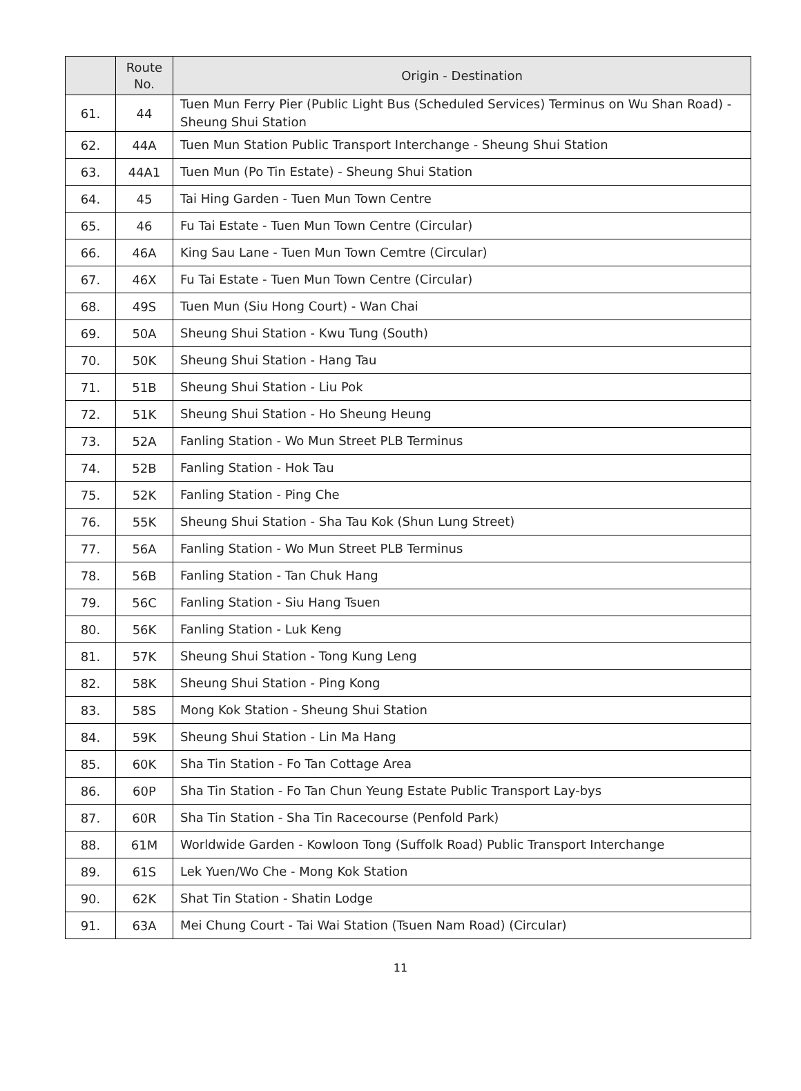| | Route No. | Origin - Destination |
| --- | --- | --- |
| 61. | 44 | Tuen Mun Ferry Pier (Public Light Bus (Scheduled Services) Terminus on Wu Shan Road) - Sheung Shui Station |
| 62. | 44A | Tuen Mun Station Public Transport Interchange - Sheung Shui Station |
| 63. | 44A1 | Tuen Mun (Po Tin Estate) - Sheung Shui Station |
| 64. | 45 | Tai Hing Garden - Tuen Mun Town Centre |
| 65. | 46 | Fu Tai Estate - Tuen Mun Town Centre (Circular) |
| 66. | 46A | King Sau Lane - Tuen Mun Town Cemtre (Circular) |
| 67. | 46X | Fu Tai Estate - Tuen Mun Town Centre (Circular) |
| 68. | 49S | Tuen Mun (Siu Hong Court) - Wan Chai |
| 69. | 50A | Sheung Shui Station - Kwu Tung (South) |
| 70. | 50K | Sheung Shui Station - Hang Tau |
| 71. | 51B | Sheung Shui Station - Liu Pok |
| 72. | 51K | Sheung Shui Station - Ho Sheung Heung |
| 73. | 52A | Fanling Station - Wo Mun Street PLB Terminus |
| 74. | 52B | Fanling Station - Hok Tau |
| 75. | 52K | Fanling Station - Ping Che |
| 76. | 55K | Sheung Shui Station - Sha Tau Kok (Shun Lung Street) |
| 77. | 56A | Fanling Station - Wo Mun Street PLB Terminus |
| 78. | 56B | Fanling Station - Tan Chuk Hang |
| 79. | 56C | Fanling Station - Siu Hang Tsuen |
| 80. | 56K | Fanling Station - Luk Keng |
| 81. | 57K | Sheung Shui Station - Tong Kung Leng |
| 82. | 58K | Sheung Shui Station - Ping Kong |
| 83. | 58S | Mong Kok Station - Sheung Shui Station |
| 84. | 59K | Sheung Shui Station - Lin Ma Hang |
| 85. | 60K | Sha Tin Station - Fo Tan Cottage Area |
| 86. | 60P | Sha Tin Station - Fo Tan Chun Yeung Estate Public Transport Lay-bys |
| 87. | 60R | Sha Tin Station - Sha Tin Racecourse (Penfold Park) |
| 88. | 61M | Worldwide Garden - Kowloon Tong (Suffolk Road) Public Transport Interchange |
| 89. | 61S | Lek Yuen/Wo Che - Mong Kok Station |
| 90. | 62K | Shat Tin Station - Shatin Lodge |
| 91. | 63A | Mei Chung Court - Tai Wai Station (Tsuen Nam Road) (Circular) |
11